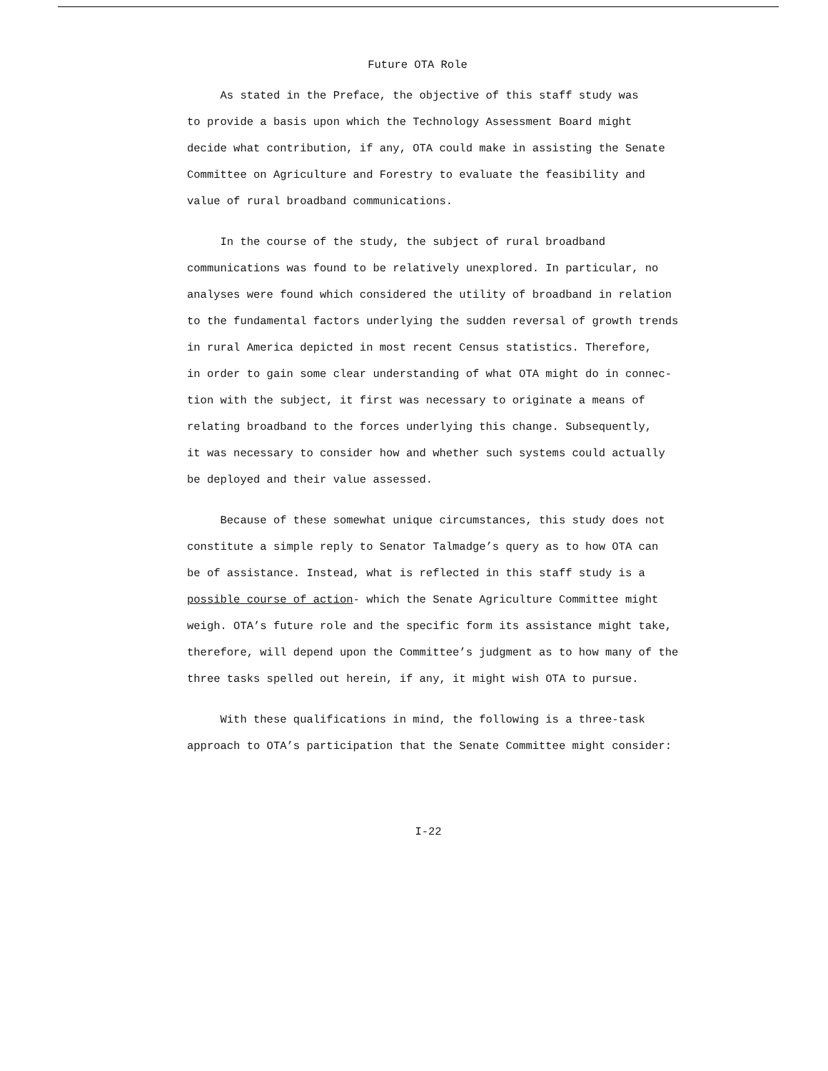Future OTA Role
As stated in the Preface, the objective of this staff study was
to provide a basis upon which the Technology Assessment Board might
decide what contribution, if any, OTA could make in assisting the Senate
Committee on Agriculture and Forestry to evaluate the feasibility and
value of rural broadband communications.
In the course of the study, the subject of rural broadband
communications was found to be relatively unexplored. In particular, no
analyses were found which considered the utility of broadband in relation
to the fundamental factors underlying the sudden reversal of growth trends
in rural America depicted in most recent Census statistics. Therefore,
in order to gain some clear understanding of what OTA might do in connec-
tion with the subject, it first was necessary to originate a means of
relating broadband to the forces underlying this change. Subsequently,
it was necessary to consider how and whether such systems could actually
be deployed and their value assessed.
Because of these somewhat unique circumstances, this study does not
constitute a simple reply to Senator Talmadge’s query as to how OTA can
be of assistance. Instead, what is reflected in this staff study is a
possible course of action- which the Senate Agriculture Committee might
weigh. OTA’s future role and the specific form its assistance might take,
therefore, will depend upon the Committee’s judgment as to how many of the
three tasks spelled out herein, if any, it might wish OTA to pursue.
With these qualifications in mind, the following is a three-task
approach to OTA’s participation that the Senate Committee might consider:
I-22